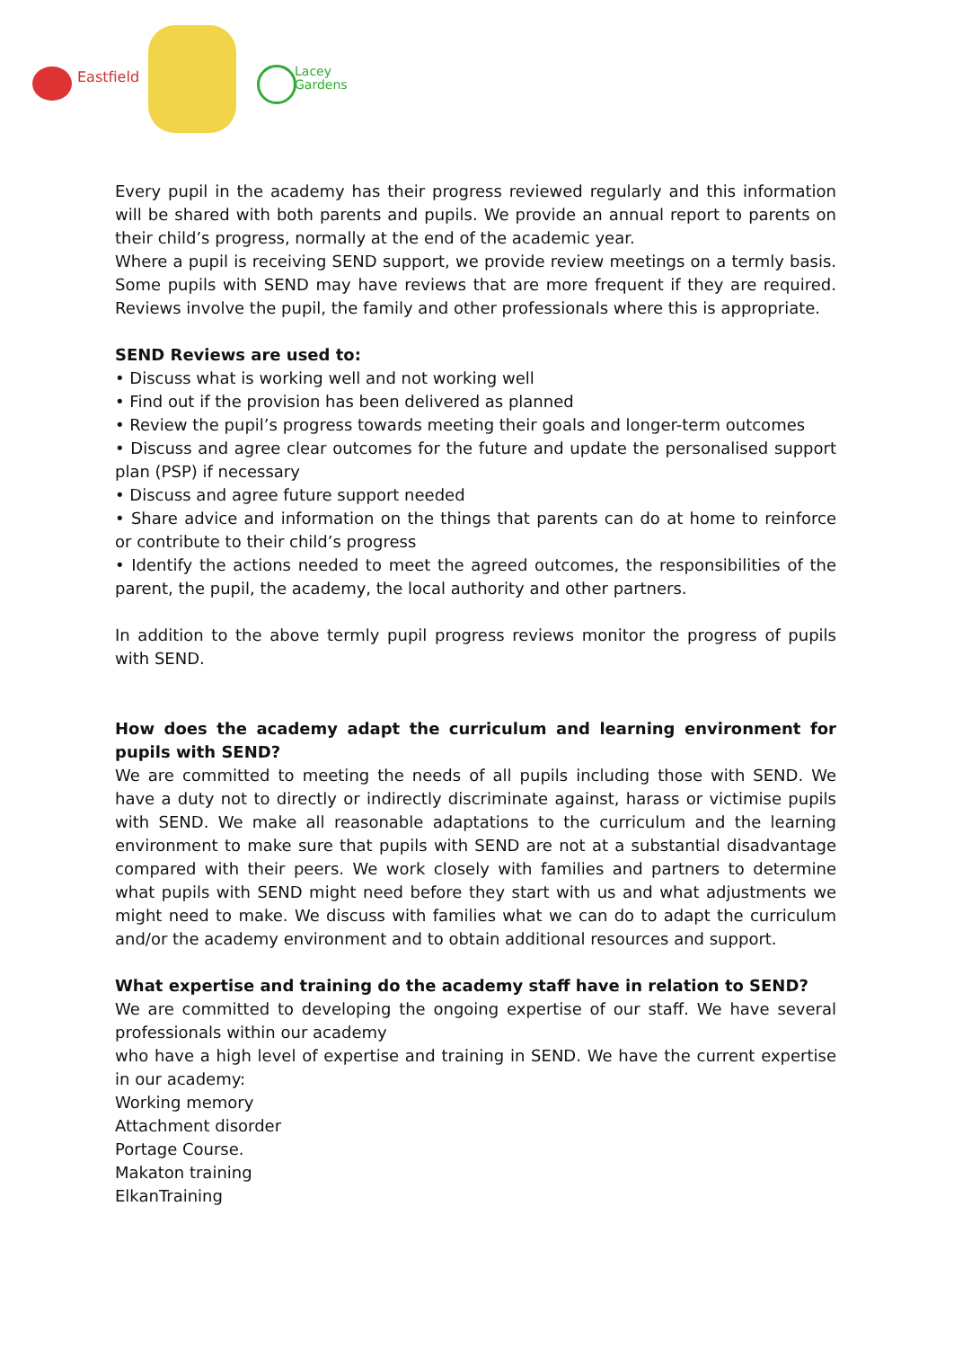Eastfield
Lacey
Gardens
Every pupil in the academy has their progress reviewed regularly and this information will be shared with both parents and pupils. We provide an annual report to parents on their child’s progress, normally at the end of the academic year.
Where a pupil is receiving SEND support, we provide review meetings on a termly basis. Some pupils with SEND may have reviews that are more frequent if they are required. Reviews involve the pupil, the family and other professionals where this is appropriate.
SEND Reviews are used to:
• Discuss what is working well and not working well
• Find out if the provision has been delivered as planned
• Review the pupil’s progress towards meeting their goals and longer-term outcomes
• Discuss and agree clear outcomes for the future and update the personalised support plan (PSP) if necessary
• Discuss and agree future support needed
• Share advice and information on the things that parents can do at home to reinforce or contribute to their child’s progress
• Identify the actions needed to meet the agreed outcomes, the responsibilities of the parent, the pupil, the academy, the local authority and other partners.
In addition to the above termly pupil progress reviews monitor the progress of pupils with SEND.
How does the academy adapt the curriculum and learning environment for pupils with SEND?
We are committed to meeting the needs of all pupils including those with SEND. We have a duty not to directly or indirectly discriminate against, harass or victimise pupils with SEND. We make all reasonable adaptations to the curriculum and the learning environment to make sure that pupils with SEND are not at a substantial disadvantage compared with their peers. We work closely with families and partners to determine what pupils with SEND might need before they start with us and what adjustments we might need to make. We discuss with families what we can do to adapt the curriculum and/or the academy environment and to obtain additional resources and support.
What expertise and training do the academy staff have in relation to SEND?
We are committed to developing the ongoing expertise of our staff. We have several professionals within our academy
who have a high level of expertise and training in SEND. We have the current expertise in our academy:
Working memory
Attachment disorder
Portage Course.
Makaton training
ElkanTraining